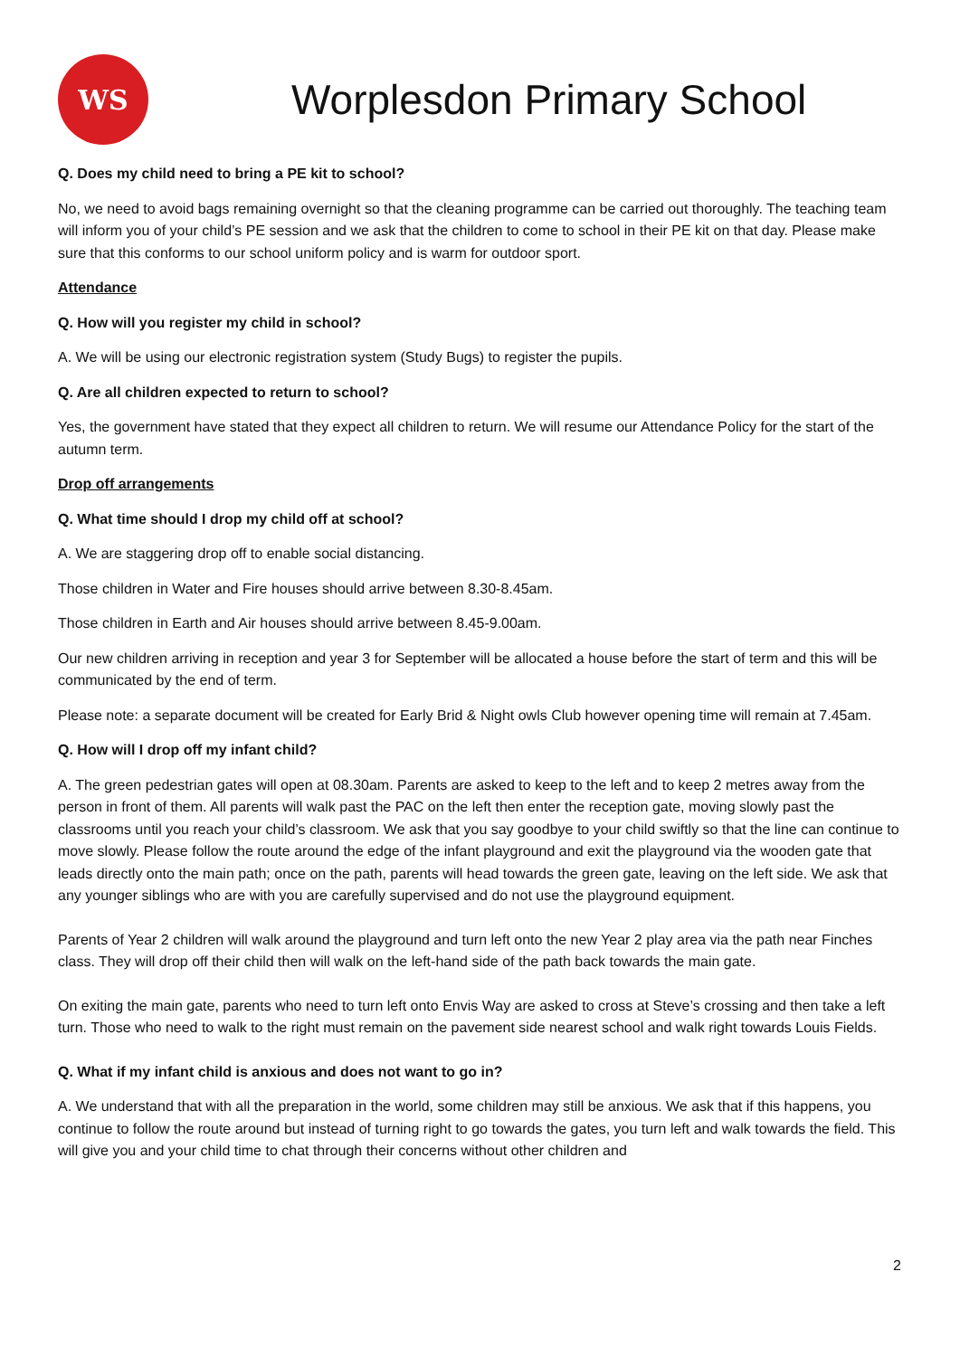WS
Worplesdon Primary School
Q. Does my child need to bring a PE kit to school?
No, we need to avoid bags remaining overnight so that the cleaning programme can be carried out thoroughly. The teaching team will inform you of your child’s PE session and we ask that the children to come to school in their PE kit on that day. Please make sure that this conforms to our school uniform policy and is warm for outdoor sport.
Attendance
Q. How will you register my child in school?
A. We will be using our electronic registration system (Study Bugs) to register the pupils.
Q. Are all children expected to return to school?
Yes, the government have stated that they expect all children to return. We will resume our Attendance Policy for the start of the autumn term.
Drop off arrangements
Q. What time should I drop my child off at school?
A. We are staggering drop off to enable social distancing.
Those children in Water and Fire houses should arrive between 8.30-8.45am.
Those children in Earth and Air houses should arrive between 8.45-9.00am.
Our new children arriving in reception and year 3 for September will be allocated a house before the start of term and this will be communicated by the end of term.
Please note: a separate document will be created for Early Brid & Night owls Club however opening time will remain at 7.45am.
Q. How will I drop off my infant child?
A. The green pedestrian gates will open at 08.30am. Parents are asked to keep to the left and to keep 2 metres away from the person in front of them. All parents will walk past the PAC on the left then enter the reception gate, moving slowly past the classrooms until you reach your child’s classroom. We ask that you say goodbye to your child swiftly so that the line can continue to move slowly. Please follow the route around the edge of the infant playground and exit the playground via the wooden gate that leads directly onto the main path; once on the path, parents will head towards the green gate, leaving on the left side. We ask that any younger siblings who are with you are carefully supervised and do not use the playground equipment.
Parents of Year 2 children will walk around the playground and turn left onto the new Year 2 play area via the path near Finches class. They will drop off their child then will walk on the left-hand side of the path back towards the main gate.
On exiting the main gate, parents who need to turn left onto Envis Way are asked to cross at Steve’s crossing and then take a left turn. Those who need to walk to the right must remain on the pavement side nearest school and walk right towards Louis Fields.
Q. What if my infant child is anxious and does not want to go in?
A. We understand that with all the preparation in the world, some children may still be anxious. We ask that if this happens, you continue to follow the route around but instead of turning right to go towards the gates, you turn left and walk towards the field. This will give you and your child time to chat through their concerns without other children and
2